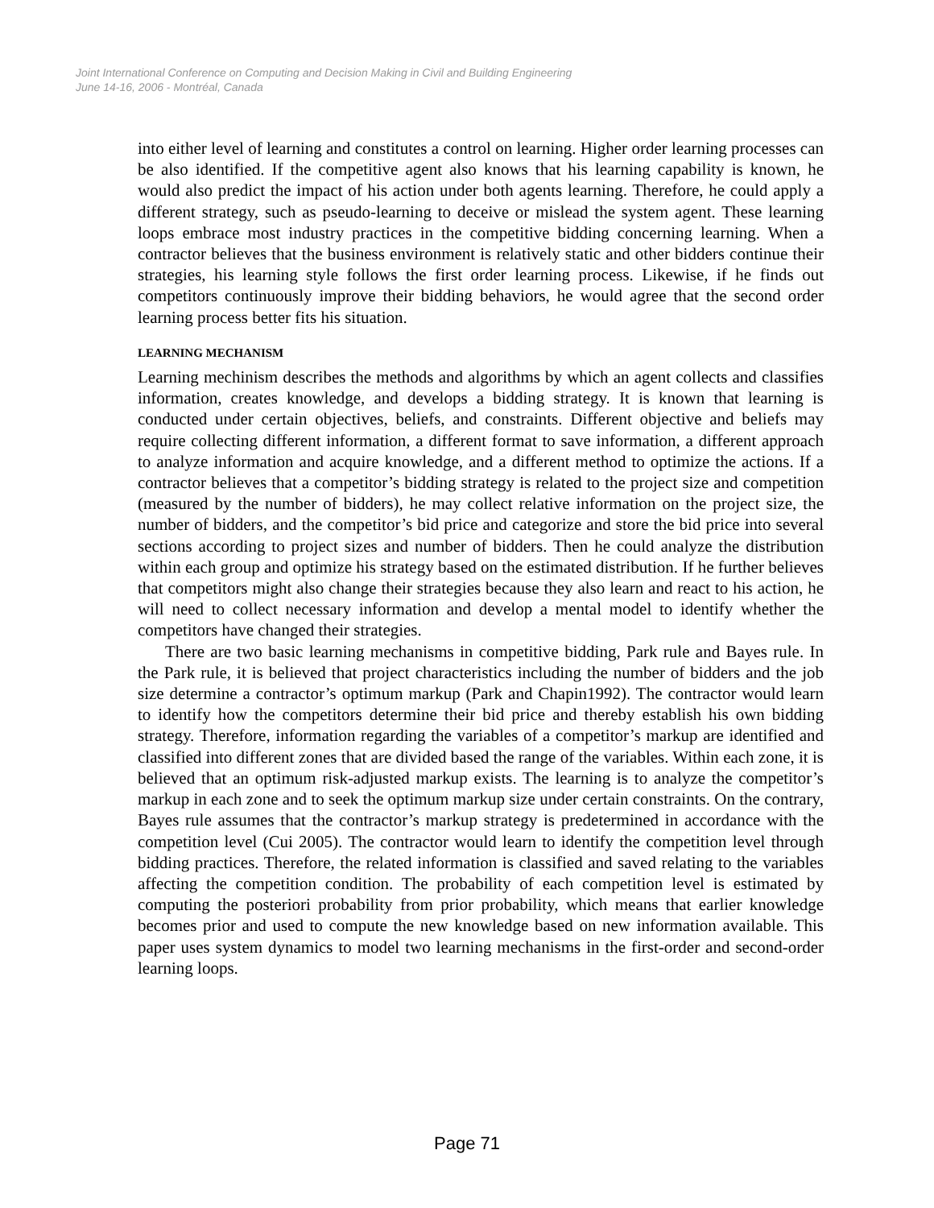Joint International Conference on Computing and Decision Making in Civil and Building Engineering
June 14-16, 2006 - Montréal, Canada
into either level of learning and constitutes a control on learning. Higher order learning processes can be also identified. If the competitive agent also knows that his learning capability is known, he would also predict the impact of his action under both agents learning. Therefore, he could apply a different strategy, such as pseudo-learning to deceive or mislead the system agent. These learning loops embrace most industry practices in the competitive bidding concerning learning. When a contractor believes that the business environment is relatively static and other bidders continue their strategies, his learning style follows the first order learning process. Likewise, if he finds out competitors continuously improve their bidding behaviors, he would agree that the second order learning process better fits his situation.
LEARNING MECHANISM
Learning mechinism describes the methods and algorithms by which an agent collects and classifies information, creates knowledge, and develops a bidding strategy. It is known that learning is conducted under certain objectives, beliefs, and constraints. Different objective and beliefs may require collecting different information, a different format to save information, a different approach to analyze information and acquire knowledge, and a different method to optimize the actions. If a contractor believes that a competitor’s bidding strategy is related to the project size and competition (measured by the number of bidders), he may collect relative information on the project size, the number of bidders, and the competitor’s bid price and categorize and store the bid price into several sections according to project sizes and number of bidders. Then he could analyze the distribution within each group and optimize his strategy based on the estimated distribution. If he further believes that competitors might also change their strategies because they also learn and react to his action, he will need to collect necessary information and develop a mental model to identify whether the competitors have changed their strategies.
There are two basic learning mechanisms in competitive bidding, Park rule and Bayes rule. In the Park rule, it is believed that project characteristics including the number of bidders and the job size determine a contractor’s optimum markup (Park and Chapin1992). The contractor would learn to identify how the competitors determine their bid price and thereby establish his own bidding strategy. Therefore, information regarding the variables of a competitor’s markup are identified and classified into different zones that are divided based the range of the variables. Within each zone, it is believed that an optimum risk-adjusted markup exists. The learning is to analyze the competitor’s markup in each zone and to seek the optimum markup size under certain constraints. On the contrary, Bayes rule assumes that the contractor’s markup strategy is predetermined in accordance with the competition level (Cui 2005). The contractor would learn to identify the competition level through bidding practices. Therefore, the related information is classified and saved relating to the variables affecting the competition condition. The probability of each competition level is estimated by computing the posteriori probability from prior probability, which means that earlier knowledge becomes prior and used to compute the new knowledge based on new information available. This paper uses system dynamics to model two learning mechanisms in the first-order and second-order learning loops.
Page 71